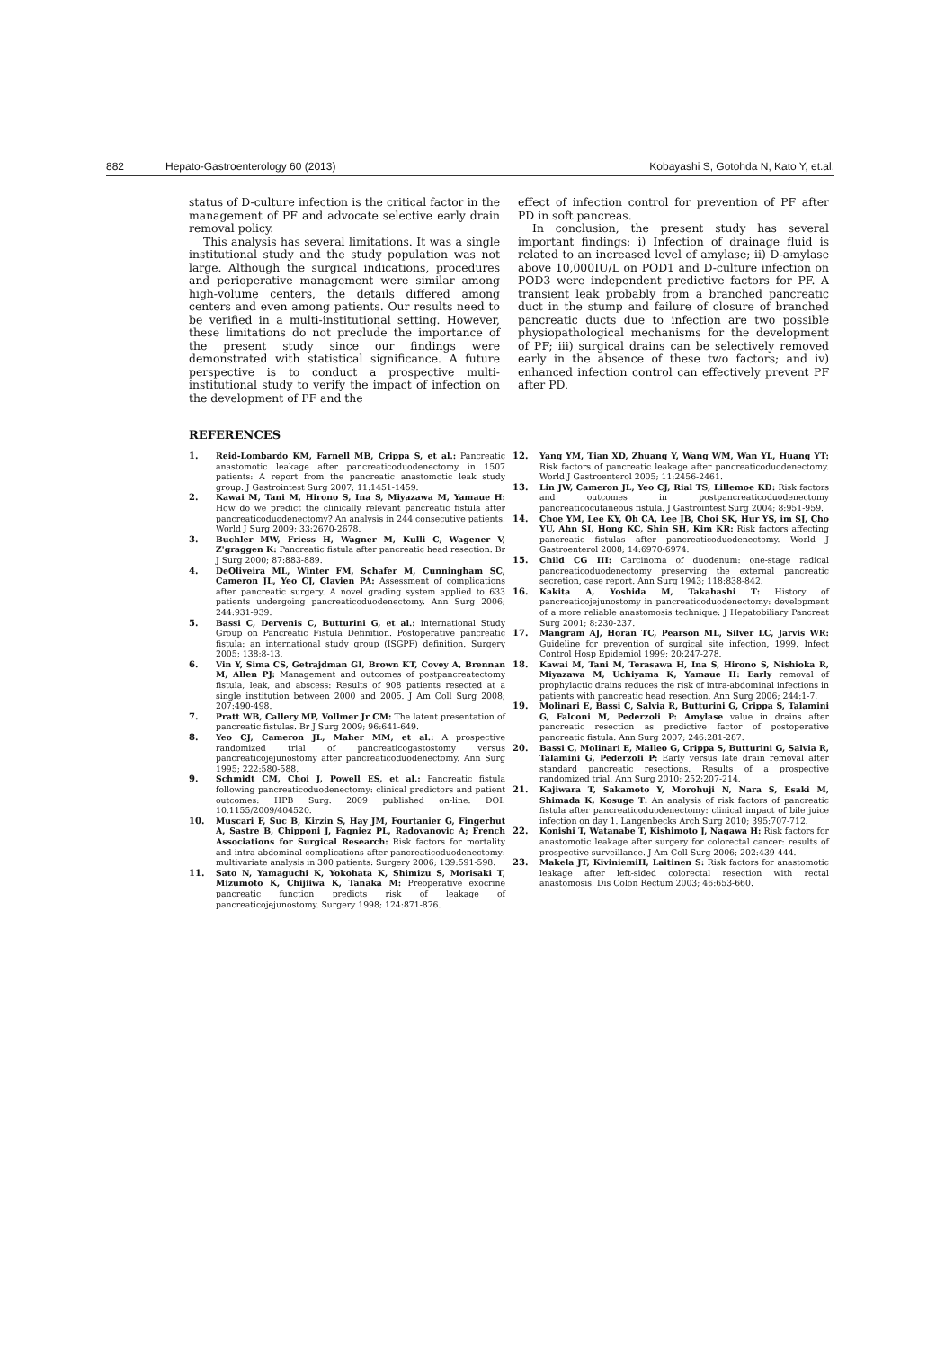882 Hepato-Gastroenterology 60 (2013) Kobayashi S, Gotohda N, Kato Y, et.al.
status of D-culture infection is the critical factor in the management of PF and advocate selective early drain removal policy.
This analysis has several limitations. It was a single institutional study and the study population was not large. Although the surgical indications, procedures and perioperative management were similar among high-volume centers, the details differed among centers and even among patients. Our results need to be verified in a multi-institutional setting. However, these limitations do not preclude the importance of the present study since our findings were demonstrated with statistical significance. A future perspective is to conduct a prospective multi-institutional study to verify the impact of infection on the development of PF and the
effect of infection control for prevention of PF after PD in soft pancreas.
In conclusion, the present study has several important findings: i) Infection of drainage fluid is related to an increased level of amylase; ii) D-amylase above 10,000IU/L on POD1 and D-culture infection on POD3 were independent predictive factors for PF. A transient leak probably from a branched pancreatic duct in the stump and failure of closure of branched pancreatic ducts due to infection are two possible physiopathological mechanisms for the development of PF; iii) surgical drains can be selectively removed early in the absence of these two factors; and iv) enhanced infection control can effectively prevent PF after PD.
REFERENCES
1. Reid-Lombardo KM, Farnell MB, Crippa S, et al.: Pancreatic anastomotic leakage after pancreaticoduodenectomy in 1507 patients: A report from the pancreatic anastomotic leak study group. J Gastrointest Surg 2007; 11:1451-1459.
2. Kawai M, Tani M, Hirono S, Ina S, Miyazawa M, Yamaue H: How do we predict the clinically relevant pancreatic fistula after pancreaticoduodenectomy? An analysis in 244 consecutive patients. World J Surg 2009; 33:2670-2678.
3. Buchler MW, Friess H, Wagner M, Kulli C, Wagener V, Z'graggen K: Pancreatic fistula after pancreatic head resection. Br J Surg 2000; 87:883-889.
4. DeOliveira ML, Winter FM, Schafer M, Cunningham SC, Cameron JL, Yeo CJ, Clavien PA: Assessment of complications after pancreatic surgery. A novel grading system applied to 633 patients undergoing pancreaticoduodenectomy. Ann Surg 2006; 244:931-939.
5. Bassi C, Dervenis C, Butturini G, et al.: International Study Group on Pancreatic Fistula Definition. Postoperative pancreatic fistula: an international study group (ISGPF) definition. Surgery 2005; 138:8-13.
6. Vin Y, Sima CS, Getrajdman GI, Brown KT, Covey A, Brennan M, Allen PJ: Management and outcomes of postpancreatectomy fistula, leak, and abscess: Results of 908 patients resected at a single institution between 2000 and 2005. J Am Coll Surg 2008; 207:490-498.
7. Pratt WB, Callery MP, Vollmer Jr CM: The latent presentation of pancreatic fistulas. Br J Surg 2009; 96:641-649.
8. Yeo CJ, Cameron JL, Maher MM, et al.: A prospective randomized trial of pancreaticogastostomy versus pancreaticojejunostomy after pancreaticoduodenectomy. Ann Surg 1995; 222:580-588.
9. Schmidt CM, Choi J, Powell ES, et al.: Pancreatic fistula following pancreaticoduodenectomy: clinical predictors and patient outcomes: HPB Surg. 2009 published on-line. DOI: 10.1155/2009/404520.
10. Muscari F, Suc B, Kirzin S, Hay JM, Fourtanier G, Fingerhut A, Sastre B, Chipponi J, Fagniez PL, Radovanovic A; French Associations for Surgical Research: Risk factors for mortality and intra-abdominal complications after pancreaticoduodenectomy: multivariate analysis in 300 patients: Surgery 2006; 139:591-598.
11. Sato N, Yamaguchi K, Yokohata K, Shimizu S, Morisaki T, Mizumoto K, Chijiiwa K, Tanaka M: Preoperative exocrine pancreatic function predicts risk of leakage of pancreaticojejunostomy. Surgery 1998; 124:871-876.
12. Yang YM, Tian XD, Zhuang Y, Wang WM, Wan YL, Huang YT: Risk factors of pancreatic leakage after pancreaticoduodenectomy. World J Gastroenterol 2005; 11:2456-2461.
13. Lin JW, Cameron JL, Yeo CJ, Rial TS, Lillemoe KD: Risk factors and outcomes in postpancreaticoduodenectomy pancreaticocutaneous fistula. J Gastrointest Surg 2004; 8:951-959.
14. Choe YM, Lee KY, Oh CA, Lee JB, Choi SK, Hur YS, im SJ, Cho YU, Ahn SI, Hong KC, Shin SH, Kim KR: Risk factors affecting pancreatic fistulas after pancreaticoduodenectomy. World J Gastroenterol 2008; 14:6970-6974.
15. Child CG III: Carcinoma of duodenum: one-stage radical pancreaticoduodenectomy preserving the external pancreatic secretion, case report. Ann Surg 1943; 118:838-842.
16. Kakita A, Yoshida M, Takahashi T: History of pancreaticojejunostomy in pancreaticoduodenectomy: development of a more reliable anastomosis technique: J Hepatobiliary Pancreat Surg 2001; 8:230-237.
17. Mangram AJ, Horan TC, Pearson ML, Silver LC, Jarvis WR: Guideline for prevention of surgical site infection, 1999. Infect Control Hosp Epidemiol 1999; 20:247-278.
18. Kawai M, Tani M, Terasawa H, Ina S, Hirono S, Nishioka R, Miyazawa M, Uchiyama K, Yamaue H: Early removal of prophylactic drains reduces the risk of intra-abdominal infections in patients with pancreatic head resection. Ann Surg 2006; 244:1-7.
19. Molinari E, Bassi C, Salvia R, Butturini G, Crippa S, Talamini G, Falconi M, Pederzoli P: Amylase value in drains after pancreatic resection as predictive factor of postoperative pancreatic fistula. Ann Surg 2007; 246:281-287.
20. Bassi C, Molinari E, Malleo G, Crippa S, Butturini G, Salvia R, Talamini G, Pederzoli P: Early versus late drain removal after standard pancreatic resections. Results of a prospective randomized trial. Ann Surg 2010; 252:207-214.
21. Kajiwara T, Sakamoto Y, Morohuji N, Nara S, Esaki M, Shimada K, Kosuge T: An analysis of risk factors of pancreatic fistula after pancreaticoduodenectomy: clinical impact of bile juice infection on day 1. Langenbecks Arch Surg 2010; 395:707-712.
22. Konishi T, Watanabe T, Kishimoto J, Nagawa H: Risk factors for anastomotic leakage after surgery for colorectal cancer: results of prospective surveillance. J Am Coll Surg 2006; 202:439-444.
23. Makela JT, KiviniemiH, Laitinen S: Risk factors for anastomotic leakage after left-sided colorectal resection with rectal anastomosis. Dis Colon Rectum 2003; 46:653-660.